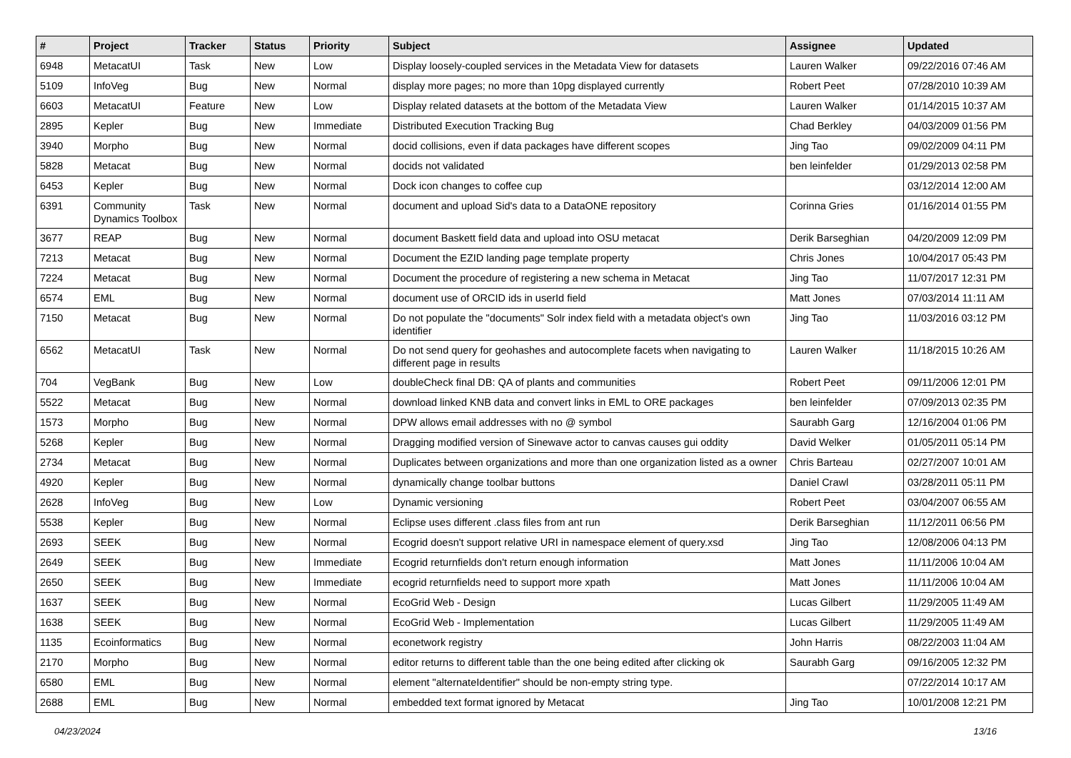| # | Project | Tracker | Status | Priority | Subject | Assignee | Updated |
| --- | --- | --- | --- | --- | --- | --- | --- |
| 6948 | MetacatUI | Task | New | Low | Display loosely-coupled services in the Metadata View for datasets | Lauren Walker | 09/22/2016 07:46 AM |
| 5109 | InfoVeg | Bug | New | Normal | display more pages; no more than 10pg displayed currently | Robert Peet | 07/28/2010 10:39 AM |
| 6603 | MetacatUI | Feature | New | Low | Display related datasets at the bottom of the Metadata View | Lauren Walker | 01/14/2015 10:37 AM |
| 2895 | Kepler | Bug | New | Immediate | Distributed Execution Tracking Bug | Chad Berkley | 04/03/2009 01:56 PM |
| 3940 | Morpho | Bug | New | Normal | docid collisions, even if data packages have different scopes | Jing Tao | 09/02/2009 04:11 PM |
| 5828 | Metacat | Bug | New | Normal | docids not validated | ben leinfelder | 01/29/2013 02:58 PM |
| 6453 | Kepler | Bug | New | Normal | Dock icon changes to coffee cup | | 03/12/2014 12:00 AM |
| 6391 | Community Dynamics Toolbox | Task | New | Normal | document and upload Sid's data to a DataONE repository | Corinna Gries | 01/16/2014 01:55 PM |
| 3677 | REAP | Bug | New | Normal | document Baskett field data and upload into OSU metacat | Derik Barseghian | 04/20/2009 12:09 PM |
| 7213 | Metacat | Bug | New | Normal | Document the EZID landing page template property | Chris Jones | 10/04/2017 05:43 PM |
| 7224 | Metacat | Bug | New | Normal | Document the procedure of registering a new schema in Metacat | Jing Tao | 11/07/2017 12:31 PM |
| 6574 | EML | Bug | New | Normal | document use of ORCID ids in userId field | Matt Jones | 07/03/2014 11:11 AM |
| 7150 | Metacat | Bug | New | Normal | Do not populate the "documents" Solr index field with a metadata object's own identifier | Jing Tao | 11/03/2016 03:12 PM |
| 6562 | MetacatUI | Task | New | Normal | Do not send query for geohashes and autocomplete facets when navigating to different page in results | Lauren Walker | 11/18/2015 10:26 AM |
| 704 | VegBank | Bug | New | Low | doubleCheck final DB: QA of plants and communities | Robert Peet | 09/11/2006 12:01 PM |
| 5522 | Metacat | Bug | New | Normal | download linked KNB data and convert links in EML to ORE packages | ben leinfelder | 07/09/2013 02:35 PM |
| 1573 | Morpho | Bug | New | Normal | DPW allows email addresses with no @ symbol | Saurabh Garg | 12/16/2004 01:06 PM |
| 5268 | Kepler | Bug | New | Normal | Dragging modified version of Sinewave actor to canvas causes gui oddity | David Welker | 01/05/2011 05:14 PM |
| 2734 | Metacat | Bug | New | Normal | Duplicates between organizations and more than one organization listed as a owner | Chris Barteau | 02/27/2007 10:01 AM |
| 4920 | Kepler | Bug | New | Normal | dynamically change toolbar buttons | Daniel Crawl | 03/28/2011 05:11 PM |
| 2628 | InfoVeg | Bug | New | Low | Dynamic versioning | Robert Peet | 03/04/2007 06:55 AM |
| 5538 | Kepler | Bug | New | Normal | Eclipse uses different .class files from ant run | Derik Barseghian | 11/12/2011 06:56 PM |
| 2693 | SEEK | Bug | New | Normal | Ecogrid doesn't support relative URI in namespace element of query.xsd | Jing Tao | 12/08/2006 04:13 PM |
| 2649 | SEEK | Bug | New | Immediate | Ecogrid returnfields don't return enough information | Matt Jones | 11/11/2006 10:04 AM |
| 2650 | SEEK | Bug | New | Immediate | ecogrid returnfields need to support more xpath | Matt Jones | 11/11/2006 10:04 AM |
| 1637 | SEEK | Bug | New | Normal | EcoGrid Web - Design | Lucas Gilbert | 11/29/2005 11:49 AM |
| 1638 | SEEK | Bug | New | Normal | EcoGrid Web - Implementation | Lucas Gilbert | 11/29/2005 11:49 AM |
| 1135 | Ecoinformatics | Bug | New | Normal | econetwork registry | John Harris | 08/22/2003 11:04 AM |
| 2170 | Morpho | Bug | New | Normal | editor returns to different table than the one being edited after clicking ok | Saurabh Garg | 09/16/2005 12:32 PM |
| 6580 | EML | Bug | New | Normal | element "alternateIdentifier" should be non-empty string type. | | 07/22/2014 10:17 AM |
| 2688 | EML | Bug | New | Normal | embedded text format ignored by Metacat | Jing Tao | 10/01/2008 12:21 PM |
04/23/2024 13/16